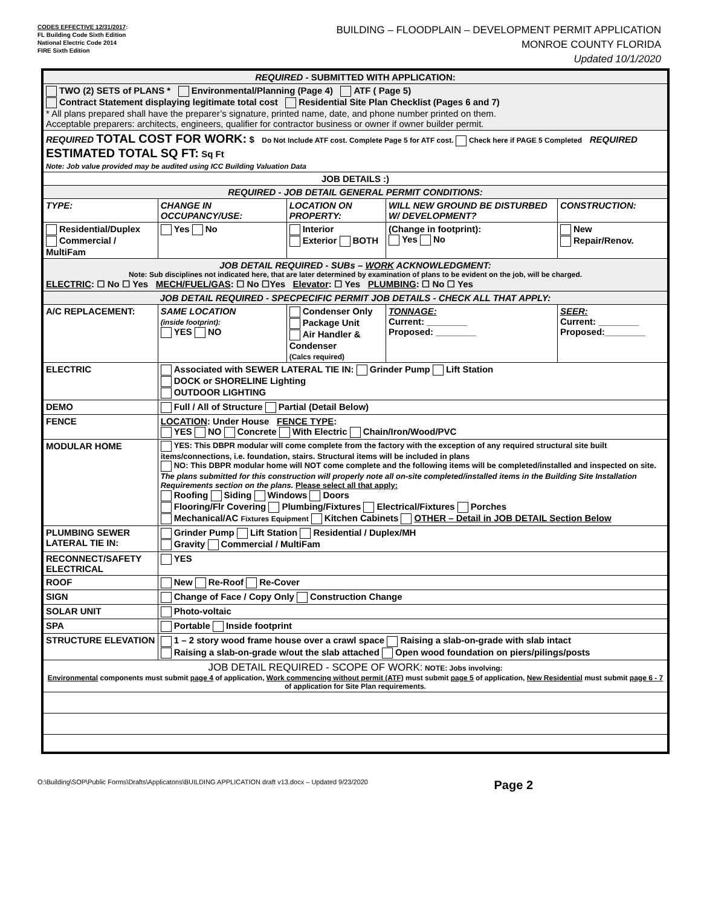CODES EFFECTIVE 12/31/2017:
FL Building Code Sixth Edition
National Electric Code 2014
FIRE Sixth Edition
BUILDING – FLOODPLAIN – DEVELOPMENT PERMIT APPLICATION
MONROE COUNTY FLORIDA
Updated 10/1/2020
| REQUIRED - SUBMITTED WITH APPLICATION: | | | | | |
| TWO (2) SETS of PLANS * Environmental/Planning (Page 4) ATF ( Page 5) Contract Statement displaying legitimate total cost Residential Site Plan Checklist (Pages 6 and 7) * All plans prepared shall have the preparer’s signature, printed name, date, and phone number printed on them. Acceptable preparers: architects, engineers, qualifier for contractor business or owner if owner builder permit. | | | | | |
| REQUIRED TOTAL COST FOR WORK: $ Do Not Include ATF cost. Complete Page 5 for ATF cost. Check here if PAGE 5 Completed REQUIRED ESTIMATED TOTAL SQ FT: Sq Ft Note: Job value provided may be audited using ICC Building Valuation Data | | | | | |
| JOB DETAILS :) | | | | | |
| REQUIRED - JOB DETAIL GENERAL PERMIT CONDITIONS: | | | | | |
| TYPE: | CHANGE IN OCCUPANCY/USE: | LOCATION ON PROPERTY: | WILL NEW GROUND BE DISTURBED W/ DEVELOPMENT? | | CONSTRUCTION: |
| Residential/Duplex Commercial / MultiFam | Yes No | Interior Exterior BOTH | (Change in footprint): Yes No | | New Repair/Renov. |
| JOB DETAIL REQUIRED - SUBs – WORK ACKNOWLEDGMENT: Note: Sub disciplines not indicated here, that are later determined by examination of plans to be evident on the job, will be charged. ELECTRIC : ☐ No ☐ Yes MECH/FUEL/GAS : ☐ No ☐Yes Elevator : ☐ Yes PLUMBING : ☐ No ☐ Yes | | | | | |
| JOB DETAIL REQUIRED - SPECPECIFIC PERMIT JOB DETAILS - CHECK ALL THAT APPLY: | | | | | |
| A/C REPLACEMENT: | SAME LOCATION (inside footprint): YES NO | Condenser Only Package Unit Air Handler & Condenser (Calcs required) | | TONNAGE: Current: ________ Proposed: ________ | SEER: Current: ________ Proposed:________ |
| ELECTRIC | Associated with SEWER LATERAL TIE IN: Grinder Pump Lift Station DOCK or SHORELINE Lighting OUTDOOR LIGHTING | | | | |
| DEMO | Full / All of Structure Partial (Detail Below) | | | | |
| FENCE | LOCATION : Under House FENCE TYPE : YES NO Concrete With Electric Chain/Iron/Wood/PVC | | | | |
| MODULAR HOME | YES: This DBPR modular will come complete from the factory with the exception of any required structural site built items/connections, i.e. foundation, stairs. Structural items will be included in plans NO: This DBPR modular home will NOT come complete and the following items will be completed/installed and inspected on site. The plans submitted for this construction will properly note all on-site completed/installed items in the Building Site Installation Requirements section on the plans. Please select all that apply: Roofing Siding Windows Doors Flooring/Flr Covering Plumbing/Fixtures Electrical/Fixtures Porches Mechanical/AC Fixtures Equipment Kitchen Cabinets OTHER – Detail in JOB DETAIL Section Below | | | | |
| PLUMBING SEWER LATERAL TIE IN: | Grinder Pump Lift Station Residential / Duplex/MH Gravity Commercial / MultiFam | | | | |
| RECONNECT/SAFETY ELECTRICAL | YES | | | | |
| ROOF | New Re-Roof Re-Cover | | | | |
| SIGN | Change of Face / Copy Only Construction Change | | | | |
| SOLAR UNIT | Photo-voltaic | | | | |
| SPA | Portable Inside footprint | | | | |
| STRUCTURE ELEVATION | 1 – 2 story wood frame house over a crawl space Raising a slab-on-grade with slab intact Raising a slab-on-grade w/out the slab attached Open wood foundation on piers/pilings/posts | | | | |
| JOB DETAIL REQUIRED - SCOPE OF WORK: NOTE: Jobs involving: Environmental components must submit page 4 of application, Work commencing without permit (ATF) must submit page 5 of application, New Residential must submit page 6 - 7 of application for Site Plan requirements. | | | | | |
O:\Building\SOP\Public Forms\Drafts\Applicatons\BUILDING APPLICATION draft v13.docx – Updated 9/23/2020 Page 2